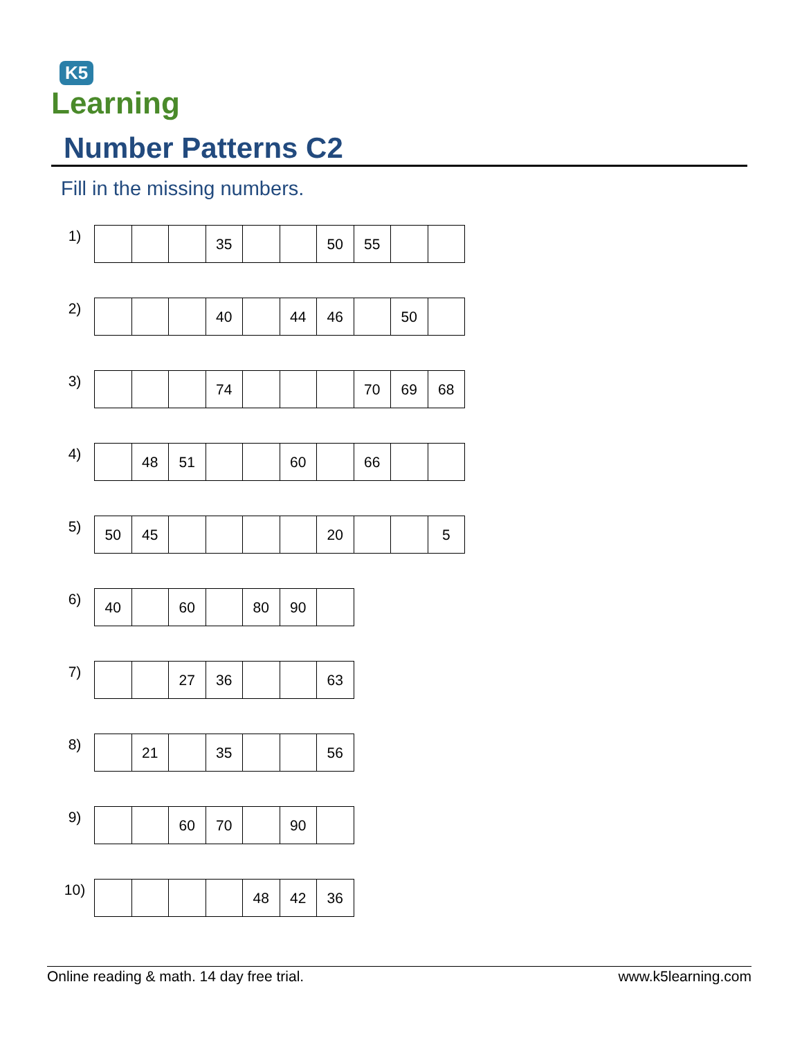K5
Learning
Number Patterns C2
Fill in the missing numbers.
1)
| | | | 35 | | | 50 | 55 | | |
2)
| | | | 40 | | 44 | 46 | | 50 | |
3)
| | | | 74 | | | | 70 | 69 | 68 |
4)
| | 48 | 51 | | | 60 | | 66 | | |
5)
| 50 | 45 | | | | | 20 | | | 5 |
6)
| 40 | | 60 | | 80 | 90 | |
7)
| | | 27 | 36 | | | 63 |
8)
| | 21 | | 35 | | | 56 |
9)
| | | 60 | 70 | | 90 | |
10)
| | | | | 48 | 42 | 36 |
Online reading & math. 14 day free trial. www.k5learning.com